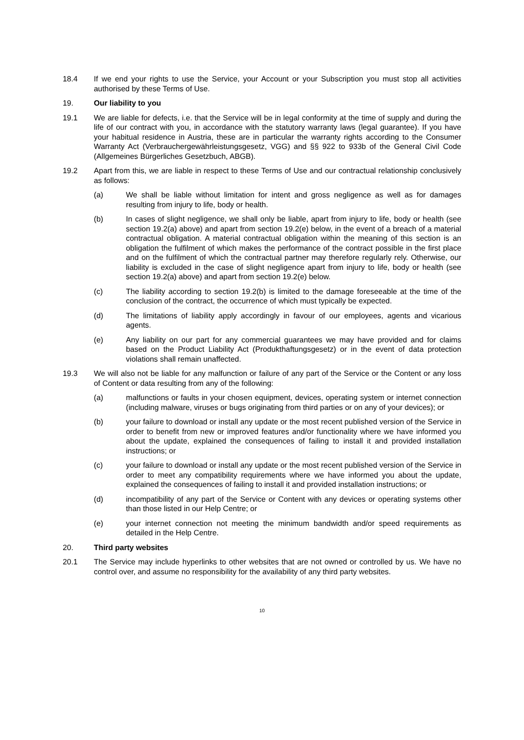18.4 If we end your rights to use the Service, your Account or your Subscription you must stop all activities authorised by these Terms of Use.
19. Our liability to you
19.1 We are liable for defects, i.e. that the Service will be in legal conformity at the time of supply and during the life of our contract with you, in accordance with the statutory warranty laws (legal guarantee). If you have your habitual residence in Austria, these are in particular the warranty rights according to the Consumer Warranty Act (Verbrauchergewährleistungsgesetz, VGG) and §§ 922 to 933b of the General Civil Code (Allgemeines Bürgerliches Gesetzbuch, ABGB).
19.2 Apart from this, we are liable in respect to these Terms of Use and our contractual relationship conclusively as follows:
(a) We shall be liable without limitation for intent and gross negligence as well as for damages resulting from injury to life, body or health.
(b) In cases of slight negligence, we shall only be liable, apart from injury to life, body or health (see section 19.2(a) above) and apart from section 19.2(e) below, in the event of a breach of a material contractual obligation. A material contractual obligation within the meaning of this section is an obligation the fulfilment of which makes the performance of the contract possible in the first place and on the fulfilment of which the contractual partner may therefore regularly rely. Otherwise, our liability is excluded in the case of slight negligence apart from injury to life, body or health (see section 19.2(a) above) and apart from section 19.2(e) below.
(c) The liability according to section 19.2(b) is limited to the damage foreseeable at the time of the conclusion of the contract, the occurrence of which must typically be expected.
(d) The limitations of liability apply accordingly in favour of our employees, agents and vicarious agents.
(e) Any liability on our part for any commercial guarantees we may have provided and for claims based on the Product Liability Act (Produkthaftungsgesetz) or in the event of data protection violations shall remain unaffected.
19.3 We will also not be liable for any malfunction or failure of any part of the Service or the Content or any loss of Content or data resulting from any of the following:
(a) malfunctions or faults in your chosen equipment, devices, operating system or internet connection (including malware, viruses or bugs originating from third parties or on any of your devices); or
(b) your failure to download or install any update or the most recent published version of the Service in order to benefit from new or improved features and/or functionality where we have informed you about the update, explained the consequences of failing to install it and provided installation instructions; or
(c) your failure to download or install any update or the most recent published version of the Service in order to meet any compatibility requirements where we have informed you about the update, explained the consequences of failing to install it and provided installation instructions; or
(d) incompatibility of any part of the Service or Content with any devices or operating systems other than those listed in our Help Centre; or
(e) your internet connection not meeting the minimum bandwidth and/or speed requirements as detailed in the Help Centre.
20. Third party websites
20.1 The Service may include hyperlinks to other websites that are not owned or controlled by us. We have no control over, and assume no responsibility for the availability of any third party websites.
10